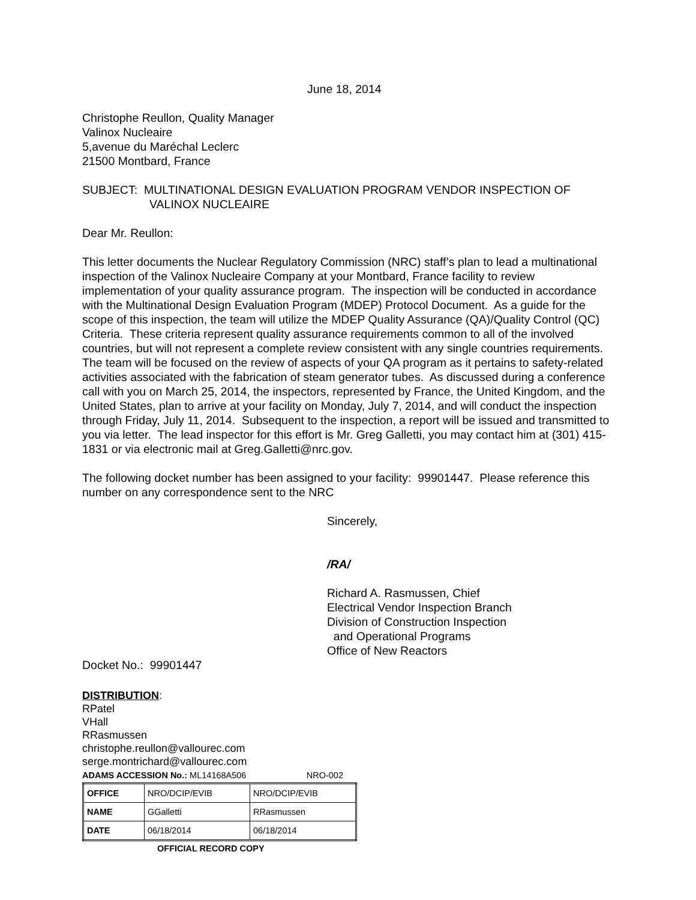June 18, 2014
Christophe Reullon, Quality Manager
Valinox Nucleaire
5,avenue du Maréchal Leclerc
21500 Montbard, France
SUBJECT: MULTINATIONAL DESIGN EVALUATION PROGRAM VENDOR INSPECTION OF
VALINOX NUCLEAIRE
Dear Mr. Reullon:
This letter documents the Nuclear Regulatory Commission (NRC) staff’s plan to lead a multinational inspection of the Valinox Nucleaire Company at your Montbard, France facility to review implementation of your quality assurance program. The inspection will be conducted in accordance with the Multinational Design Evaluation Program (MDEP) Protocol Document. As a guide for the scope of this inspection, the team will utilize the MDEP Quality Assurance (QA)/Quality Control (QC) Criteria. These criteria represent quality assurance requirements common to all of the involved countries, but will not represent a complete review consistent with any single countries requirements. The team will be focused on the review of aspects of your QA program as it pertains to safety-related activities associated with the fabrication of steam generator tubes. As discussed during a conference call with you on March 25, 2014, the inspectors, represented by France, the United Kingdom, and the United States, plan to arrive at your facility on Monday, July 7, 2014, and will conduct the inspection through Friday, July 11, 2014. Subsequent to the inspection, a report will be issued and transmitted to you via letter. The lead inspector for this effort is Mr. Greg Galletti, you may contact him at (301) 415-1831 or via electronic mail at Greg.Galletti@nrc.gov.
The following docket number has been assigned to your facility: 99901447. Please reference this number on any correspondence sent to the NRC
Sincerely,
/RA/
Richard A. Rasmussen, Chief
Electrical Vendor Inspection Branch
Division of Construction Inspection
and Operational Programs
Office of New Reactors
Docket No.: 99901447
DISTRIBUTION:
RPatel
VHall
RRasmussen
christophe.reullon@vallourec.com
serge.montrichard@vallourec.com
ADAMS ACCESSION No.: ML14168A506 NRO-002
| OFFICE | NRO/DCIP/EVIB | NRO/DCIP/EVIB |
| NAME | GGalletti | RRasmussen |
| DATE | 06/18/2014 | 06/18/2014 |
OFFICIAL RECORD COPY